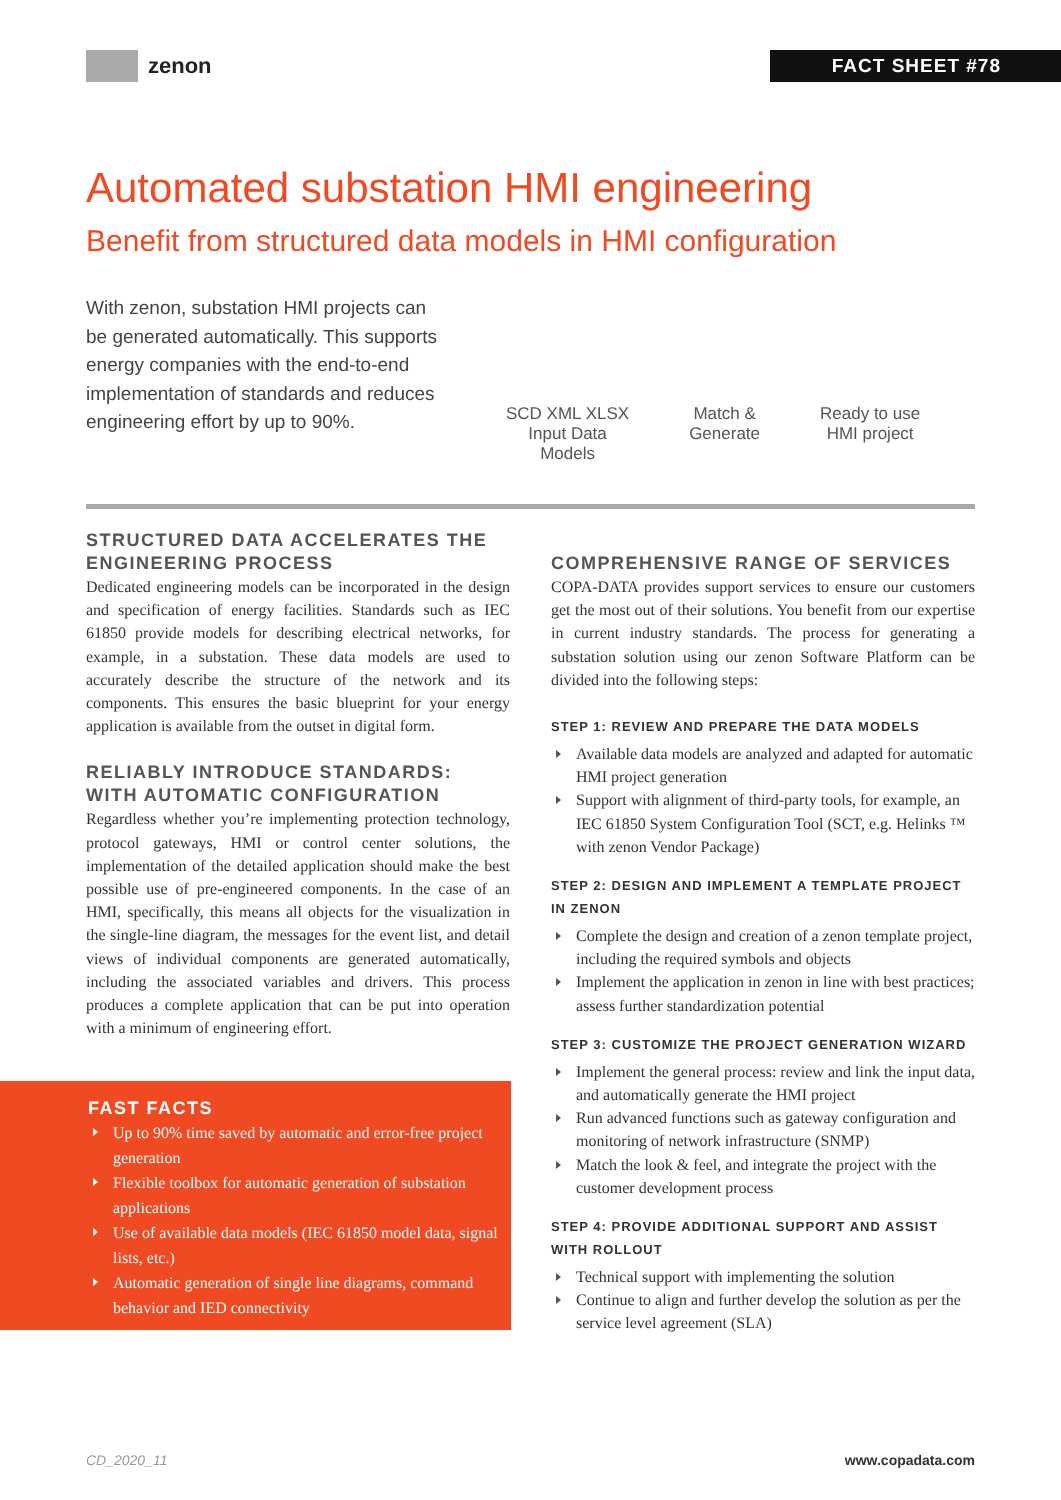zenon
FACT SHEET #78
Automated substation HMI engineering
Benefit from structured data models in HMI configuration
With zenon, substation HMI projects can be generated automatically. This supports energy companies with the end-to-end implementation of standards and reduces engineering effort by up to 90%.
SCD XML XLSX
Input Data
Models
Match &
Generate
Ready to use
HMI project
STRUCTURED DATA ACCELERATES THE ENGINEERING PROCESS
Dedicated engineering models can be incorporated in the design and specification of energy facilities. Standards such as IEC 61850 provide models for describing electrical networks, for example, in a substation. These data models are used to accurately describe the structure of the network and its components. This ensures the basic blueprint for your energy application is available from the outset in digital form.
RELIABLY INTRODUCE STANDARDS: WITH AUTOMATIC CONFIGURATION
Regardless whether you’re implementing protection technology, protocol gateways, HMI or control center solutions, the implementation of the detailed application should make the best possible use of pre-engineered components. In the case of an HMI, specifically, this means all objects for the visualization in the single-line diagram, the messages for the event list, and detail views of individual components are generated automatically, including the associated variables and drivers. This process produces a complete application that can be put into operation with a minimum of engineering effort.
COMPREHENSIVE RANGE OF SERVICES
COPA-DATA provides support services to ensure our customers get the most out of their solutions. You benefit from our expertise in current industry standards. The process for generating a substation solution using our zenon Software Platform can be divided into the following steps:
STEP 1: REVIEW AND PREPARE THE DATA MODELS
Available data models are analyzed and adapted for automatic HMI project generation
Support with alignment of third-party tools, for example, an IEC 61850 System Configuration Tool (SCT, e.g. Helinks ™ with zenon Vendor Package)
STEP 2: DESIGN AND IMPLEMENT A TEMPLATE PROJECT IN ZENON
Complete the design and creation of a zenon template project, including the required symbols and objects
Implement the application in zenon in line with best practices; assess further standardization potential
STEP 3: CUSTOMIZE THE PROJECT GENERATION WIZARD
Implement the general process: review and link the input data, and automatically generate the HMI project
Run advanced functions such as gateway configuration and monitoring of network infrastructure (SNMP)
Match the look & feel, and integrate the project with the customer development process
STEP 4: PROVIDE ADDITIONAL SUPPORT AND ASSIST WITH ROLLOUT
Technical support with implementing the solution
Continue to align and further develop the solution as per the service level agreement (SLA)
FAST FACTS
Up to 90% time saved by automatic and error-free project generation
Flexible toolbox for automatic generation of substation applications
Use of available data models (IEC 61850 model data, signal lists, etc.)
Automatic generation of single line diagrams, command behavior and IED connectivity
CD_2020_11 www.copadata.com